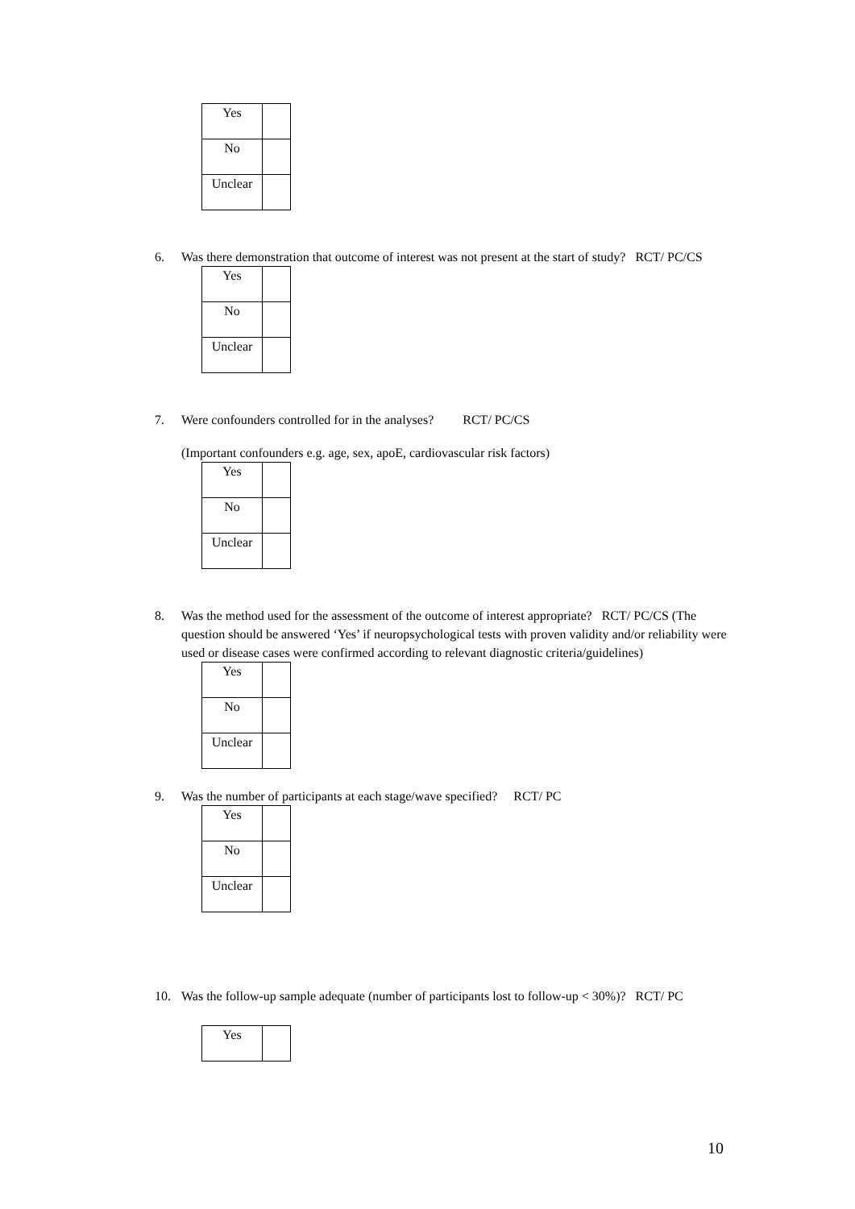| Yes | |
| No | |
| Unclear | |
6. Was there demonstration that outcome of interest was not present at the start of study? RCT/ PC/CS
| Yes | |
| No | |
| Unclear | |
7. Were confounders controlled for in the analyses? RCT/ PC/CS
(Important confounders e.g. age, sex, apoE, cardiovascular risk factors)
| Yes | |
| No | |
| Unclear | |
8. Was the method used for the assessment of the outcome of interest appropriate? RCT/ PC/CS (The question should be answered ‘Yes’ if neuropsychological tests with proven validity and/or reliability were used or disease cases were confirmed according to relevant diagnostic criteria/guidelines)
| Yes | |
| No | |
| Unclear | |
9. Was the number of participants at each stage/wave specified? RCT/ PC
| Yes | |
| No | |
| Unclear | |
10. Was the follow-up sample adequate (number of participants lost to follow-up < 30%)? RCT/ PC
| Yes | |
10